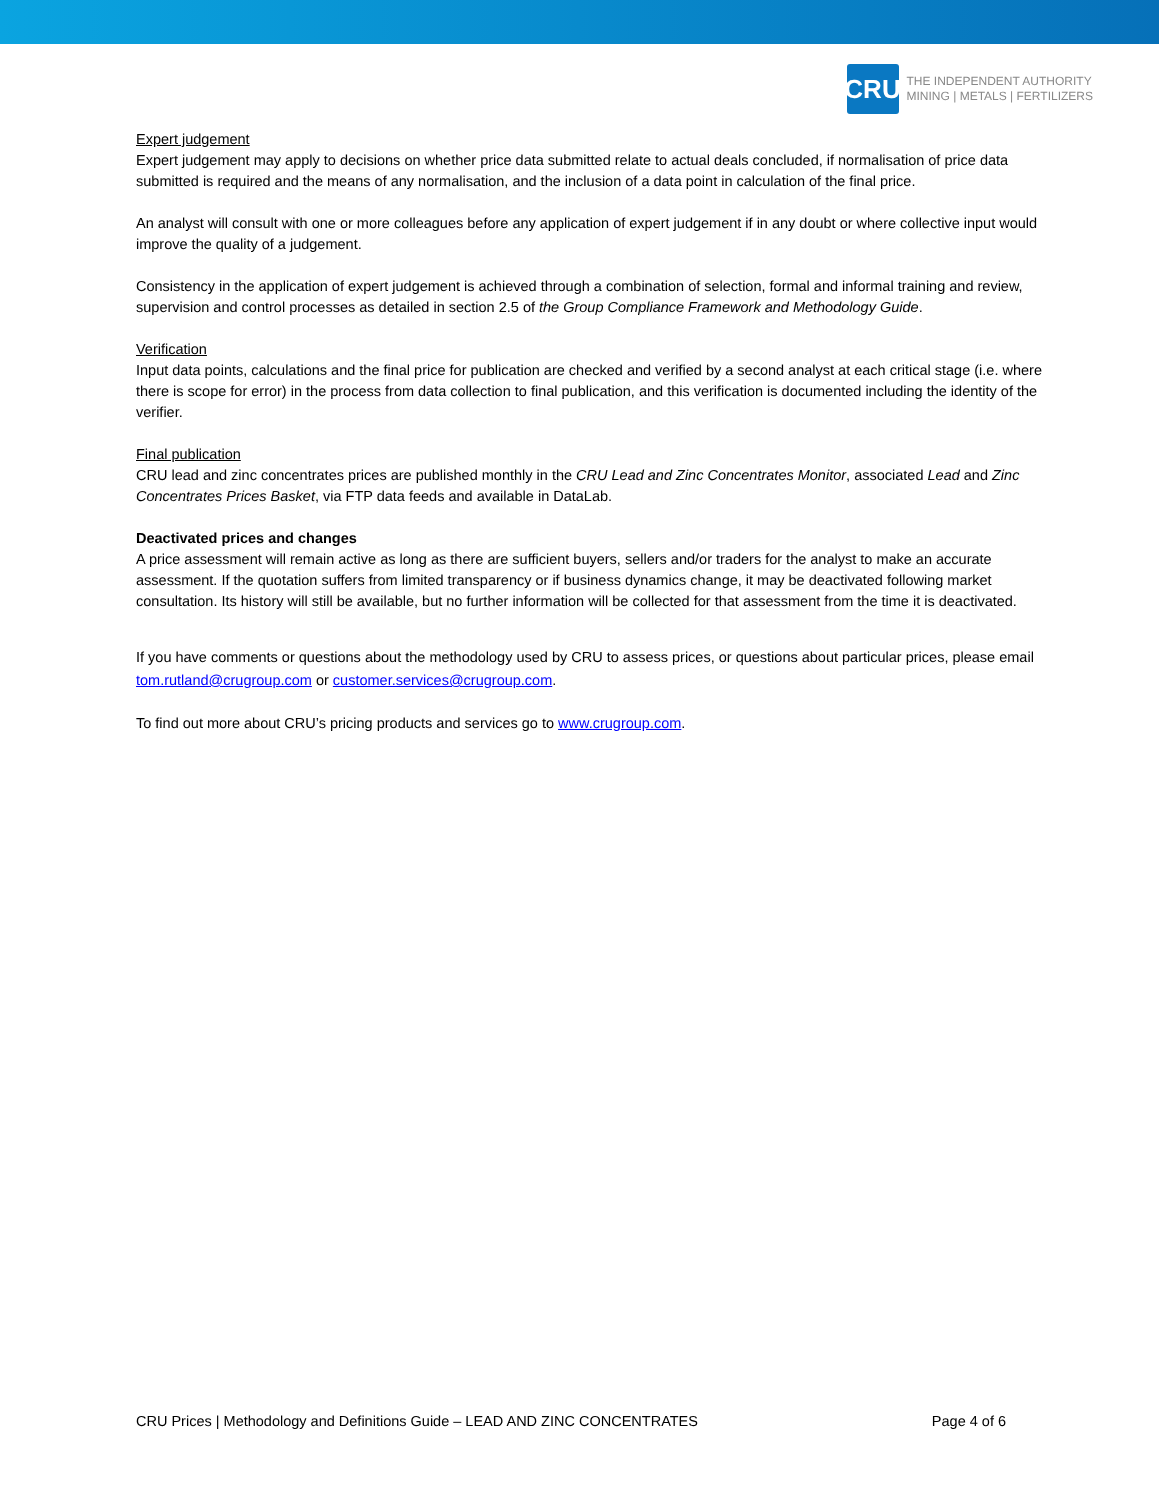CRU
THE INDEPENDENT AUTHORITY
MINING | METALS | FERTILIZERS
Expert judgement
Expert judgement may apply to decisions on whether price data submitted relate to actual deals concluded, if normalisation of price data submitted is required and the means of any normalisation, and the inclusion of a data point in calculation of the final price.
An analyst will consult with one or more colleagues before any application of expert judgement if in any doubt or where collective input would improve the quality of a judgement.
Consistency in the application of expert judgement is achieved through a combination of selection, formal and informal training and review, supervision and control processes as detailed in section 2.5 of the Group Compliance Framework and Methodology Guide.
Verification
Input data points, calculations and the final price for publication are checked and verified by a second analyst at each critical stage (i.e. where there is scope for error) in the process from data collection to final publication, and this verification is documented including the identity of the verifier.
Final publication
CRU lead and zinc concentrates prices are published monthly in the CRU Lead and Zinc Concentrates Monitor, associated Lead and Zinc Concentrates Prices Basket, via FTP data feeds and available in DataLab.
Deactivated prices and changes
A price assessment will remain active as long as there are sufficient buyers, sellers and/or traders for the analyst to make an accurate assessment. If the quotation suffers from limited transparency or if business dynamics change, it may be deactivated following market consultation. Its history will still be available, but no further information will be collected for that assessment from the time it is deactivated.
If you have comments or questions about the methodology used by CRU to assess prices, or questions about particular prices, please email tom.rutland@crugroup.com or customer.services@crugroup.com.
To find out more about CRU’s pricing products and services go to www.crugroup.com.
CRU Prices | Methodology and Definitions Guide – LEAD AND ZINC CONCENTRATES Page 4 of 6